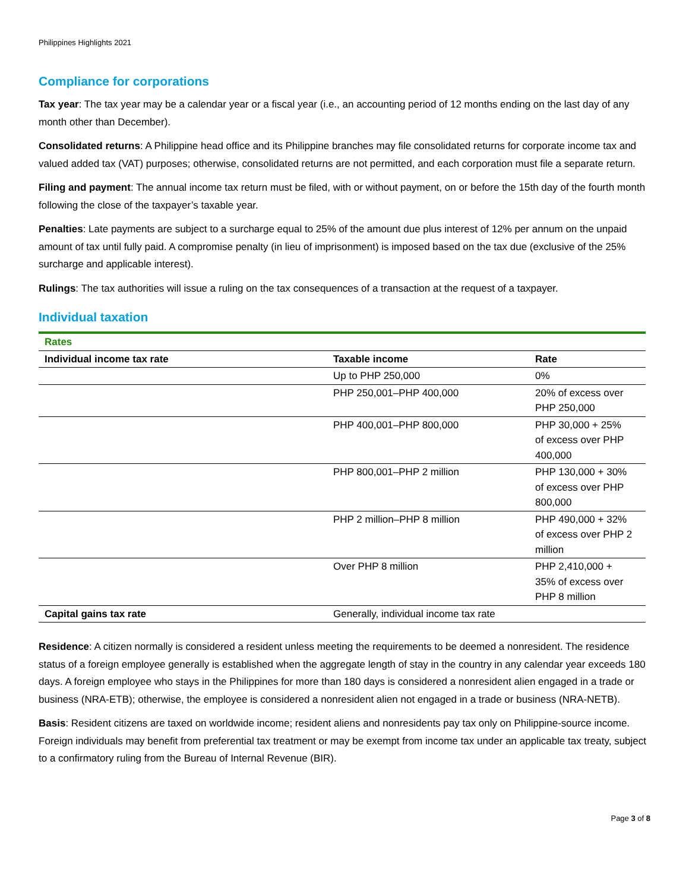Philippines Highlights 2021
Compliance for corporations
Tax year: The tax year may be a calendar year or a fiscal year (i.e., an accounting period of 12 months ending on the last day of any month other than December).
Consolidated returns: A Philippine head office and its Philippine branches may file consolidated returns for corporate income tax and valued added tax (VAT) purposes; otherwise, consolidated returns are not permitted, and each corporation must file a separate return.
Filing and payment: The annual income tax return must be filed, with or without payment, on or before the 15th day of the fourth month following the close of the taxpayer’s taxable year.
Penalties: Late payments are subject to a surcharge equal to 25% of the amount due plus interest of 12% per annum on the unpaid amount of tax until fully paid. A compromise penalty (in lieu of imprisonment) is imposed based on the tax due (exclusive of the 25% surcharge and applicable interest).
Rulings: The tax authorities will issue a ruling on the tax consequences of a transaction at the request of a taxpayer.
Individual taxation
| Rates | | |
| Individual income tax rate | Taxable income | Rate |
| | Up to PHP 250,000 | 0% |
| | PHP 250,001–PHP 400,000 | 20% of excess over PHP 250,000 |
| | PHP 400,001–PHP 800,000 | PHP 30,000 + 25% of excess over PHP 400,000 |
| | PHP 800,001–PHP 2 million | PHP 130,000 + 30% of excess over PHP 800,000 |
| | PHP 2 million–PHP 8 million | PHP 490,000 + 32% of excess over PHP 2 million |
| | Over PHP 8 million | PHP 2,410,000 + 35% of excess over PHP 8 million |
| Capital gains tax rate | Generally, individual income tax rate | |
Residence: A citizen normally is considered a resident unless meeting the requirements to be deemed a nonresident. The residence status of a foreign employee generally is established when the aggregate length of stay in the country in any calendar year exceeds 180 days. A foreign employee who stays in the Philippines for more than 180 days is considered a nonresident alien engaged in a trade or business (NRA-ETB); otherwise, the employee is considered a nonresident alien not engaged in a trade or business (NRA-NETB).
Basis: Resident citizens are taxed on worldwide income; resident aliens and nonresidents pay tax only on Philippine-source income. Foreign individuals may benefit from preferential tax treatment or may be exempt from income tax under an applicable tax treaty, subject to a confirmatory ruling from the Bureau of Internal Revenue (BIR).
Page 3 of 8